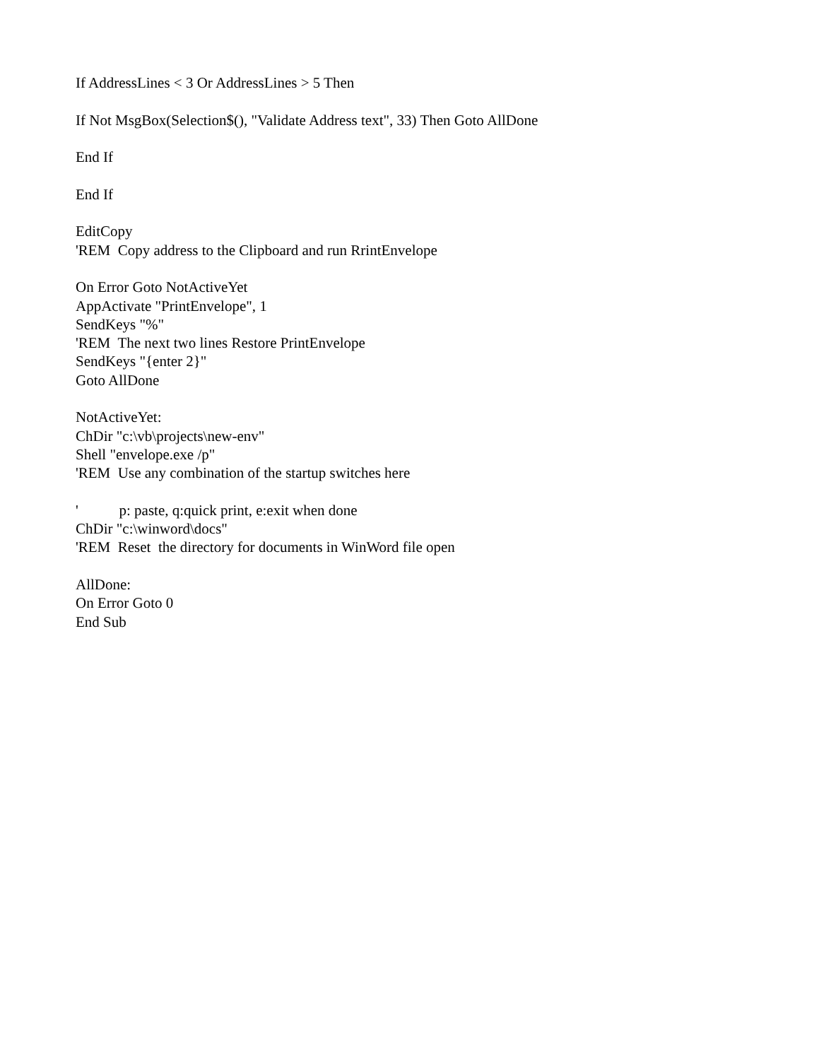If AddressLines < 3 Or AddressLines > 5 Then
If Not MsgBox(Selection$(), "Validate Address text", 33) Then Goto AllDone
End If
End If
EditCopy
'REM Copy address to the Clipboard and run RrintEnvelope
On Error Goto NotActiveYet
AppActivate "PrintEnvelope", 1
SendKeys "%"
'REM The next two lines Restore PrintEnvelope
SendKeys "{enter 2}"
Goto AllDone
NotActiveYet:
ChDir "c:\vb\projects\new-env"
Shell "envelope.exe /p"
'REM Use any combination of the startup switches here
' p: paste, q:quick print, e:exit when done
ChDir "c:\winword\docs"
'REM Reset the directory for documents in WinWord file open
AllDone:
On Error Goto 0
End Sub